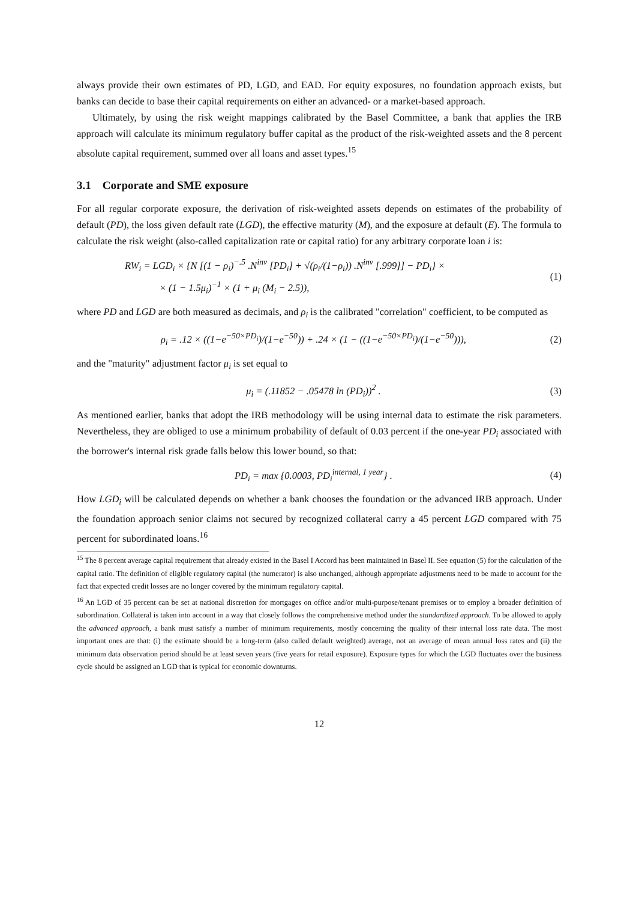always provide their own estimates of PD, LGD, and EAD. For equity exposures, no foundation approach exists, but banks can decide to base their capital requirements on either an advanced- or a market-based approach.
Ultimately, by using the risk weight mappings calibrated by the Basel Committee, a bank that applies the IRB approach will calculate its minimum regulatory buffer capital as the product of the risk-weighted assets and the 8 percent absolute capital requirement, summed over all loans and asset types.<sup>15</sup>
3.1 Corporate and SME exposure
For all regular corporate exposure, the derivation of risk-weighted assets depends on estimates of the probability of default (PD), the loss given default rate (LGD), the effective maturity (M), and the exposure at default (E). The formula to calculate the risk weight (also-called capitalization rate or capital ratio) for any arbitrary corporate loan i is:
RW<sub>i</sub> = LGD<sub>i</sub> × {N [(1 − ρ<sub>i</sub>)<sup>−.5</sup> .N<sup>inv</sup> [PD<sub>i</sub>] + √(ρ<sub>i</sub>/(1−ρ<sub>i</sub>)) .N<sup>inv</sup> [.999]] − PD<sub>i</sub>} ×
× (1 − 1.5μ<sub>i</sub>)<sup>−1</sup> × (1 + μ<sub>i</sub> (M<sub>i</sub> − 2.5)),
(1)
where PD and LGD are both measured as decimals, and ρ<sub>i</sub> is the calibrated "correlation" coefficient, to be computed as
ρ<sub>i</sub> = .12 × ((1−e<sup>−50×PD<sub>i</sub></sup>)/(1−e<sup>−50</sup>)) + .24 × (1 − ((1−e<sup>−50×PD<sub>i</sub></sup>)/(1−e<sup>−50</sup>))),
(2)
and the "maturity" adjustment factor μ<sub>i</sub> is set equal to
μ<sub>i</sub> = (.11852 − .05478 ln (PD<sub>i</sub>))<sup>2</sup> .
(3)
As mentioned earlier, banks that adopt the IRB methodology will be using internal data to estimate the risk parameters. Nevertheless, they are obliged to use a minimum probability of default of 0.03 percent if the one-year PD<sub>i</sub> associated with the borrower's internal risk grade falls below this lower bound, so that:
PD<sub>i</sub> = max {0.0003, PD<sub>i</sub><sup>internal, 1 year</sup>} .
(4)
How LGD<sub>i</sub> will be calculated depends on whether a bank chooses the foundation or the advanced IRB approach. Under the foundation approach senior claims not secured by recognized collateral carry a 45 percent LGD compared with 75 percent for subordinated loans.<sup>16</sup>
<sup>15</sup> The 8 percent average capital requirement that already existed in the Basel I Accord has been maintained in Basel II. See equation (5) for the calculation of the capital ratio. The definition of eligible regulatory capital (the numerator) is also unchanged, although appropriate adjustments need to be made to account for the fact that expected credit losses are no longer covered by the minimum regulatory capital.
<sup>16</sup> An LGD of 35 percent can be set at national discretion for mortgages on office and/or multi-purpose/tenant premises or to employ a broader definition of subordination. Collateral is taken into account in a way that closely follows the comprehensive method under the standardized approach. To be allowed to apply the advanced approach, a bank must satisfy a number of minimum requirements, mostly concerning the quality of their internal loss rate data. The most important ones are that: (i) the estimate should be a long-term (also called default weighted) average, not an average of mean annual loss rates and (ii) the minimum data observation period should be at least seven years (five years for retail exposure). Exposure types for which the LGD fluctuates over the business cycle should be assigned an LGD that is typical for economic downturns.
12